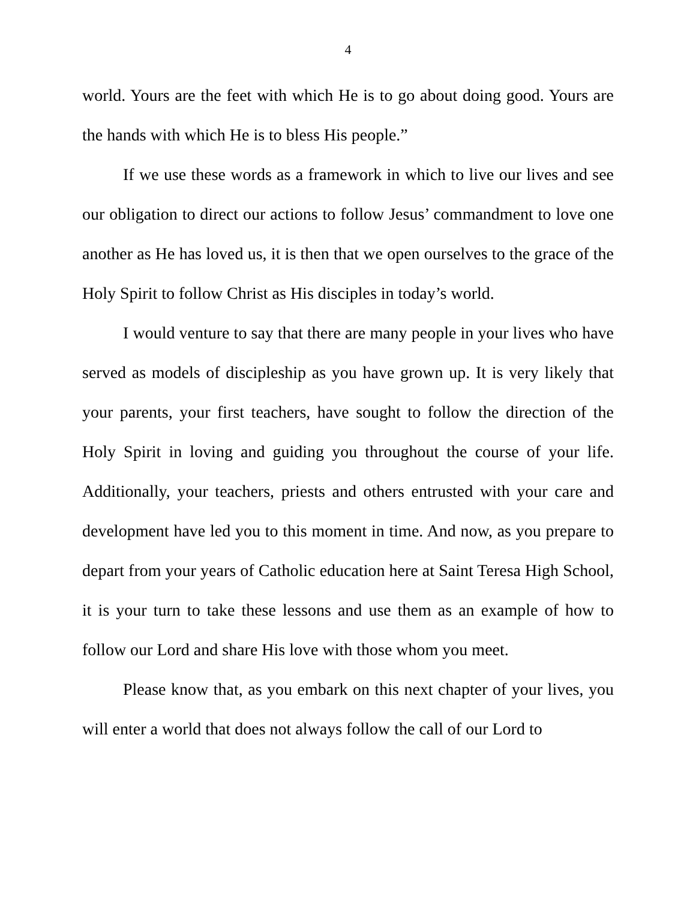4
world. Yours are the feet with which He is to go about doing good. Yours are the hands with which He is to bless His people.”
If we use these words as a framework in which to live our lives and see our obligation to direct our actions to follow Jesus’ commandment to love one another as He has loved us, it is then that we open ourselves to the grace of the Holy Spirit to follow Christ as His disciples in today’s world.
I would venture to say that there are many people in your lives who have served as models of discipleship as you have grown up. It is very likely that your parents, your first teachers, have sought to follow the direction of the Holy Spirit in loving and guiding you throughout the course of your life. Additionally, your teachers, priests and others entrusted with your care and development have led you to this moment in time. And now, as you prepare to depart from your years of Catholic education here at Saint Teresa High School, it is your turn to take these lessons and use them as an example of how to follow our Lord and share His love with those whom you meet.
Please know that, as you embark on this next chapter of your lives, you will enter a world that does not always follow the call of our Lord to